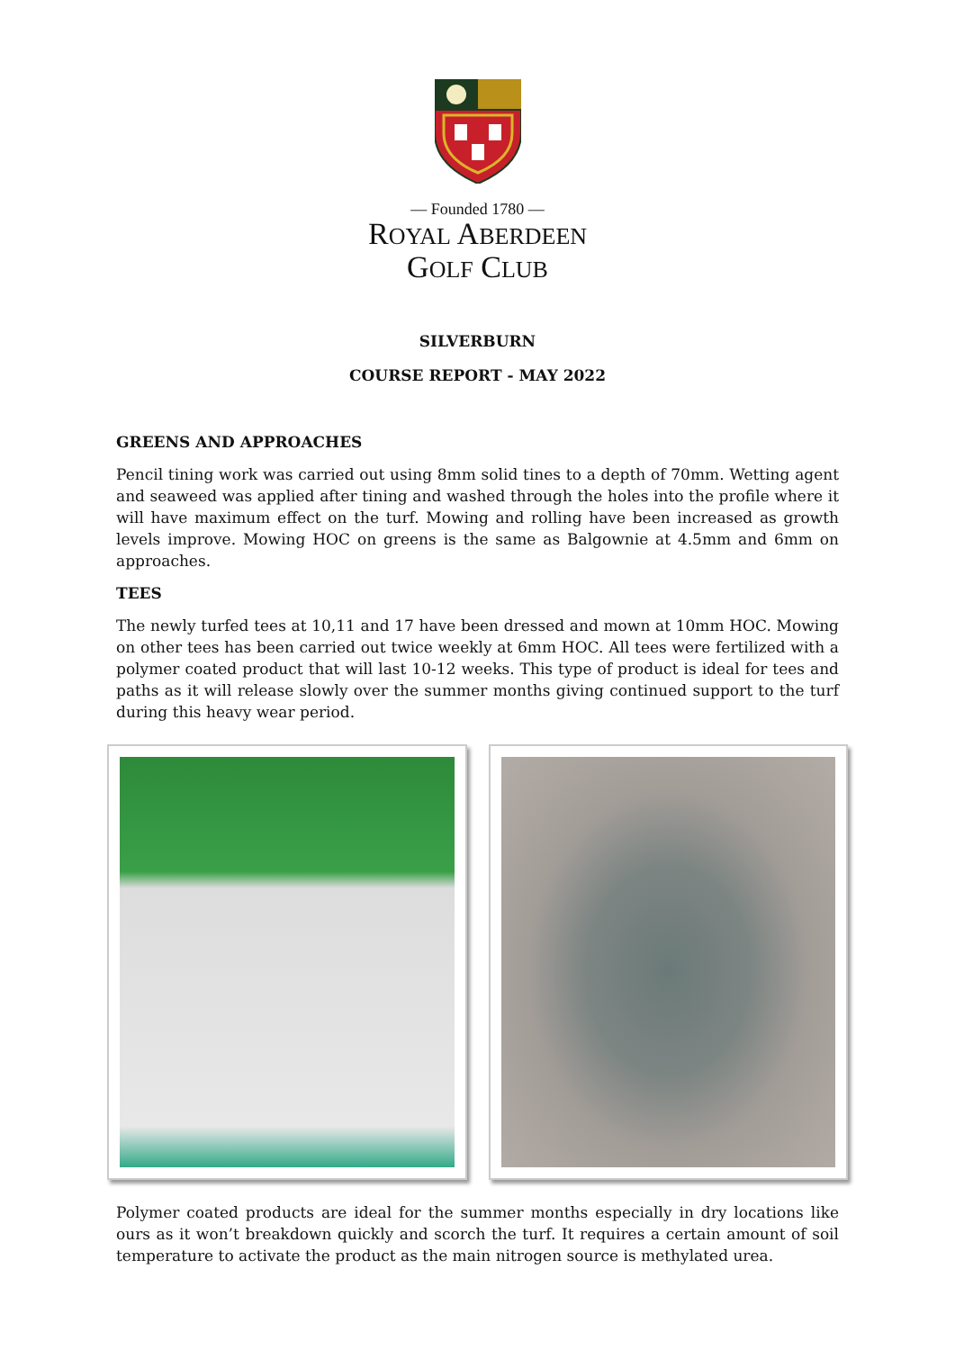— Founded 1780 —
ROYAL ABERDEEN
GOLF CLUB
SILVERBURN
COURSE REPORT - MAY 2022
GREENS AND APPROACHES
Pencil tining work was carried out using 8mm solid tines to a depth of 70mm. Wetting agent and seaweed was applied after tining and washed through the holes into the profile where it will have maximum effect on the turf. Mowing and rolling have been increased as growth levels improve. Mowing HOC on greens is the same as Balgownie at 4.5mm and 6mm on approaches.
TEES
The newly turfed tees at 10,11 and 17 have been dressed and mown at 10mm HOC. Mowing on other tees has been carried out twice weekly at 6mm HOC. All tees were fertilized with a polymer coated product that will last 10-12 weeks. This type of product is ideal for tees and paths as it will release slowly over the summer months giving continued support to the turf during this heavy wear period.
Polymer coated products are ideal for the summer months especially in dry locations like ours as it won’t breakdown quickly and scorch the turf. It requires a certain amount of soil temperature to activate the product as the main nitrogen source is methylated urea.